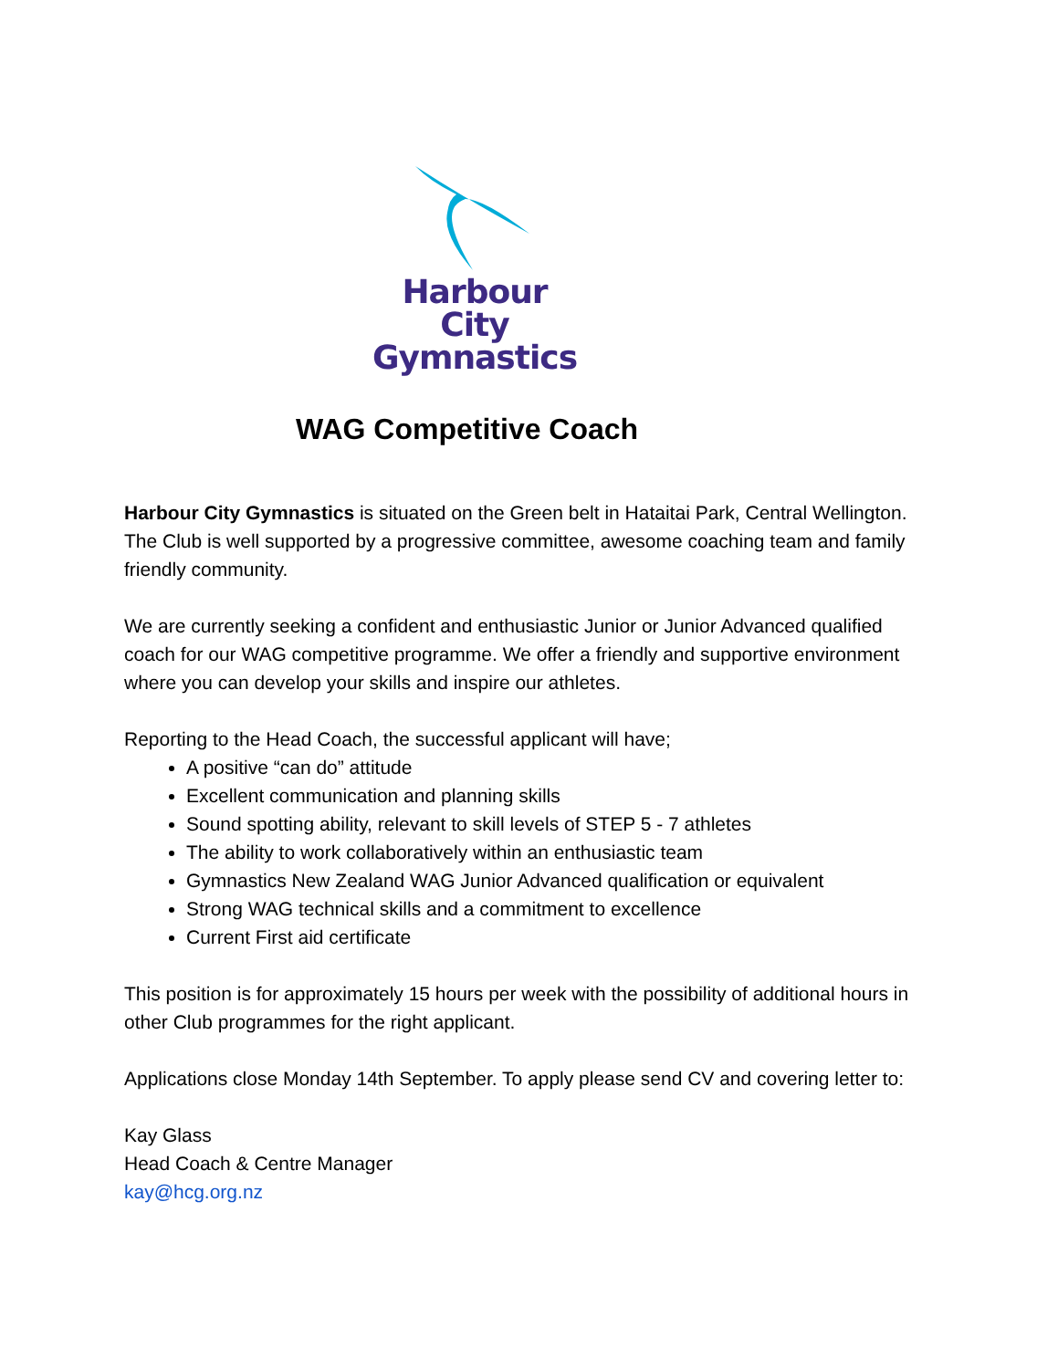Harbour City
Gymnastics
WAG Competitive Coach
Harbour City Gymnastics is situated on the Green belt in Hataitai Park, Central Wellington. The Club is well supported by a progressive committee, awesome coaching team and family friendly community.
We are currently seeking a confident and enthusiastic Junior or Junior Advanced qualified coach for our WAG competitive programme. We offer a friendly and supportive environment where you can develop your skills and inspire our athletes.
Reporting to the Head Coach, the successful applicant will have;
A positive “can do” attitude
Excellent communication and planning skills
Sound spotting ability, relevant to skill levels of STEP 5 - 7 athletes
The ability to work collaboratively within an enthusiastic team
Gymnastics New Zealand WAG Junior Advanced qualification or equivalent
Strong WAG technical skills and a commitment to excellence
Current First aid certificate
This position is for approximately 15 hours per week with the possibility of additional hours in other Club programmes for the right applicant.
Applications close Monday 14th September. To apply please send CV and covering letter to:
Kay Glass
Head Coach & Centre Manager
kay@hcg.org.nz